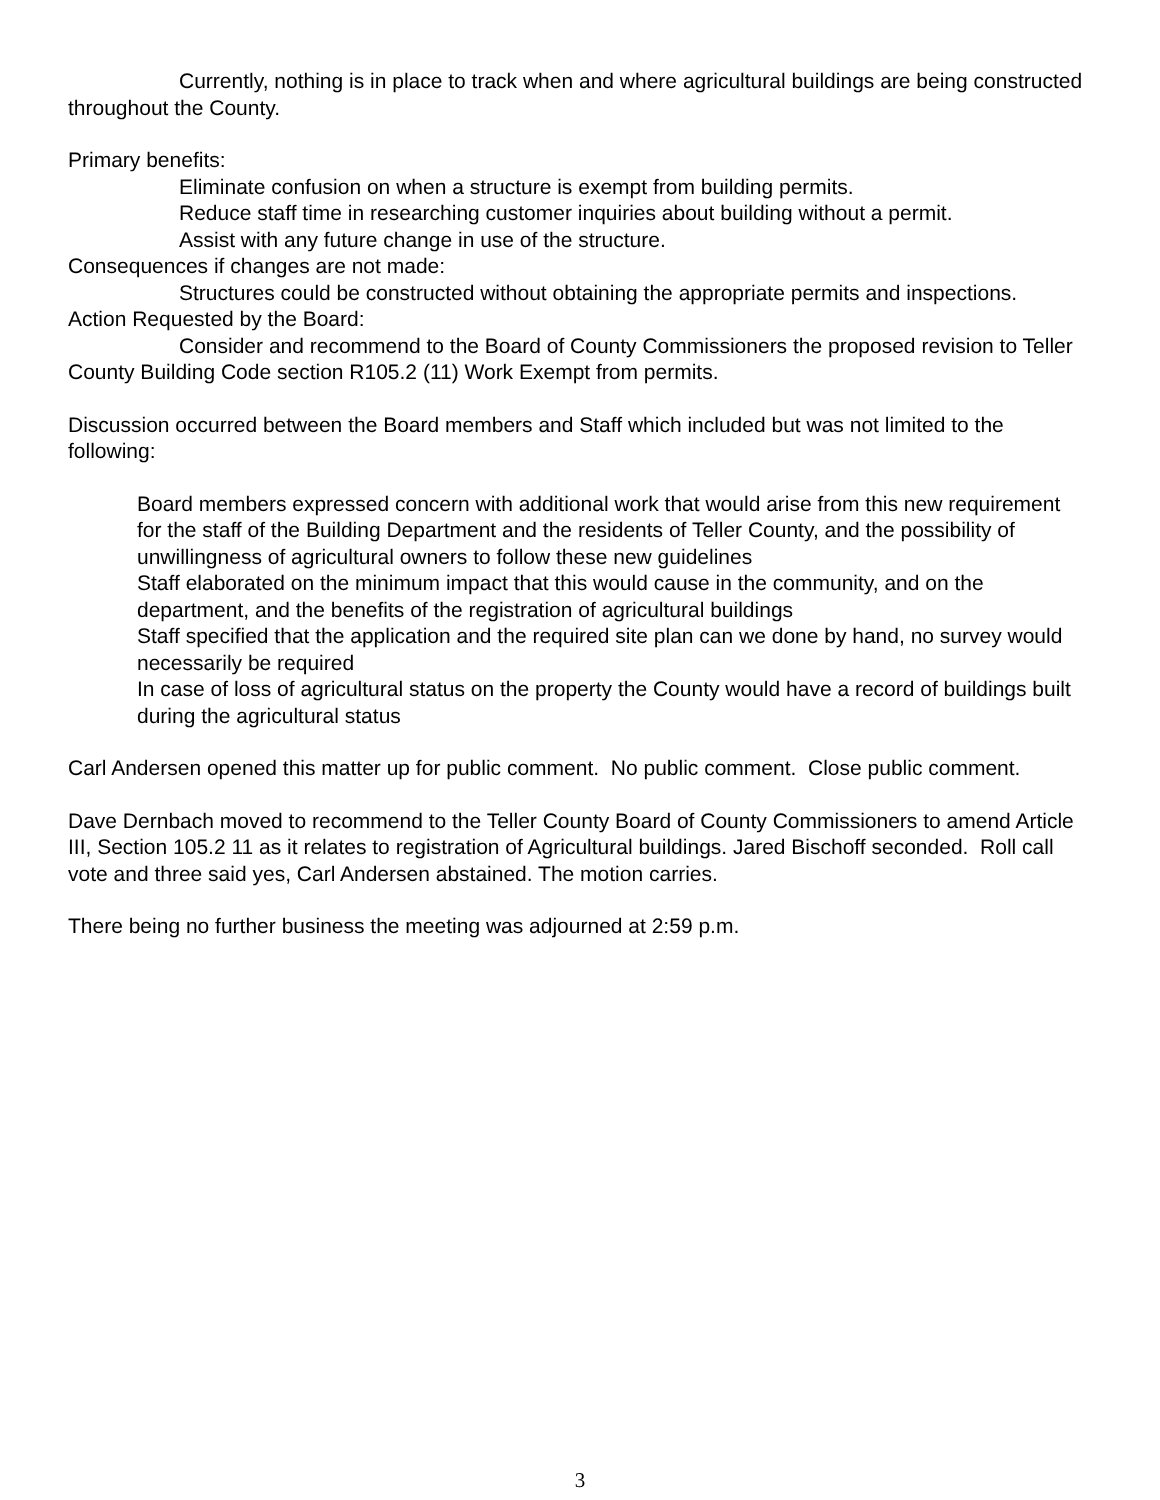Currently, nothing is in place to track when and where agricultural buildings are being constructed throughout the County.
Primary benefits:
Eliminate confusion on when a structure is exempt from building permits.
Reduce staff time in researching customer inquiries about building without a permit.
Assist with any future change in use of the structure.
Consequences if changes are not made:
Structures could be constructed without obtaining the appropriate permits and inspections.
Action Requested by the Board:
Consider and recommend to the Board of County Commissioners the proposed revision to Teller County Building Code section R105.2 (11) Work Exempt from permits.
Discussion occurred between the Board members and Staff which included but was not limited to the following:
Board members expressed concern with additional work that would arise from this new requirement for the staff of the Building Department and the residents of Teller County, and the possibility of unwillingness of agricultural owners to follow these new guidelines
Staff elaborated on the minimum impact that this would cause in the community, and on the department, and the benefits of the registration of agricultural buildings
Staff specified that the application and the required site plan can we done by hand, no survey would necessarily be required
In case of loss of agricultural status on the property the County would have a record of buildings built during the agricultural status
Carl Andersen opened this matter up for public comment. No public comment. Close public comment.
Dave Dernbach moved to recommend to the Teller County Board of County Commissioners to amend Article III, Section 105.2 11 as it relates to registration of Agricultural buildings. Jared Bischoff seconded. Roll call vote and three said yes, Carl Andersen abstained. The motion carries.
There being no further business the meeting was adjourned at 2:59 p.m.
3